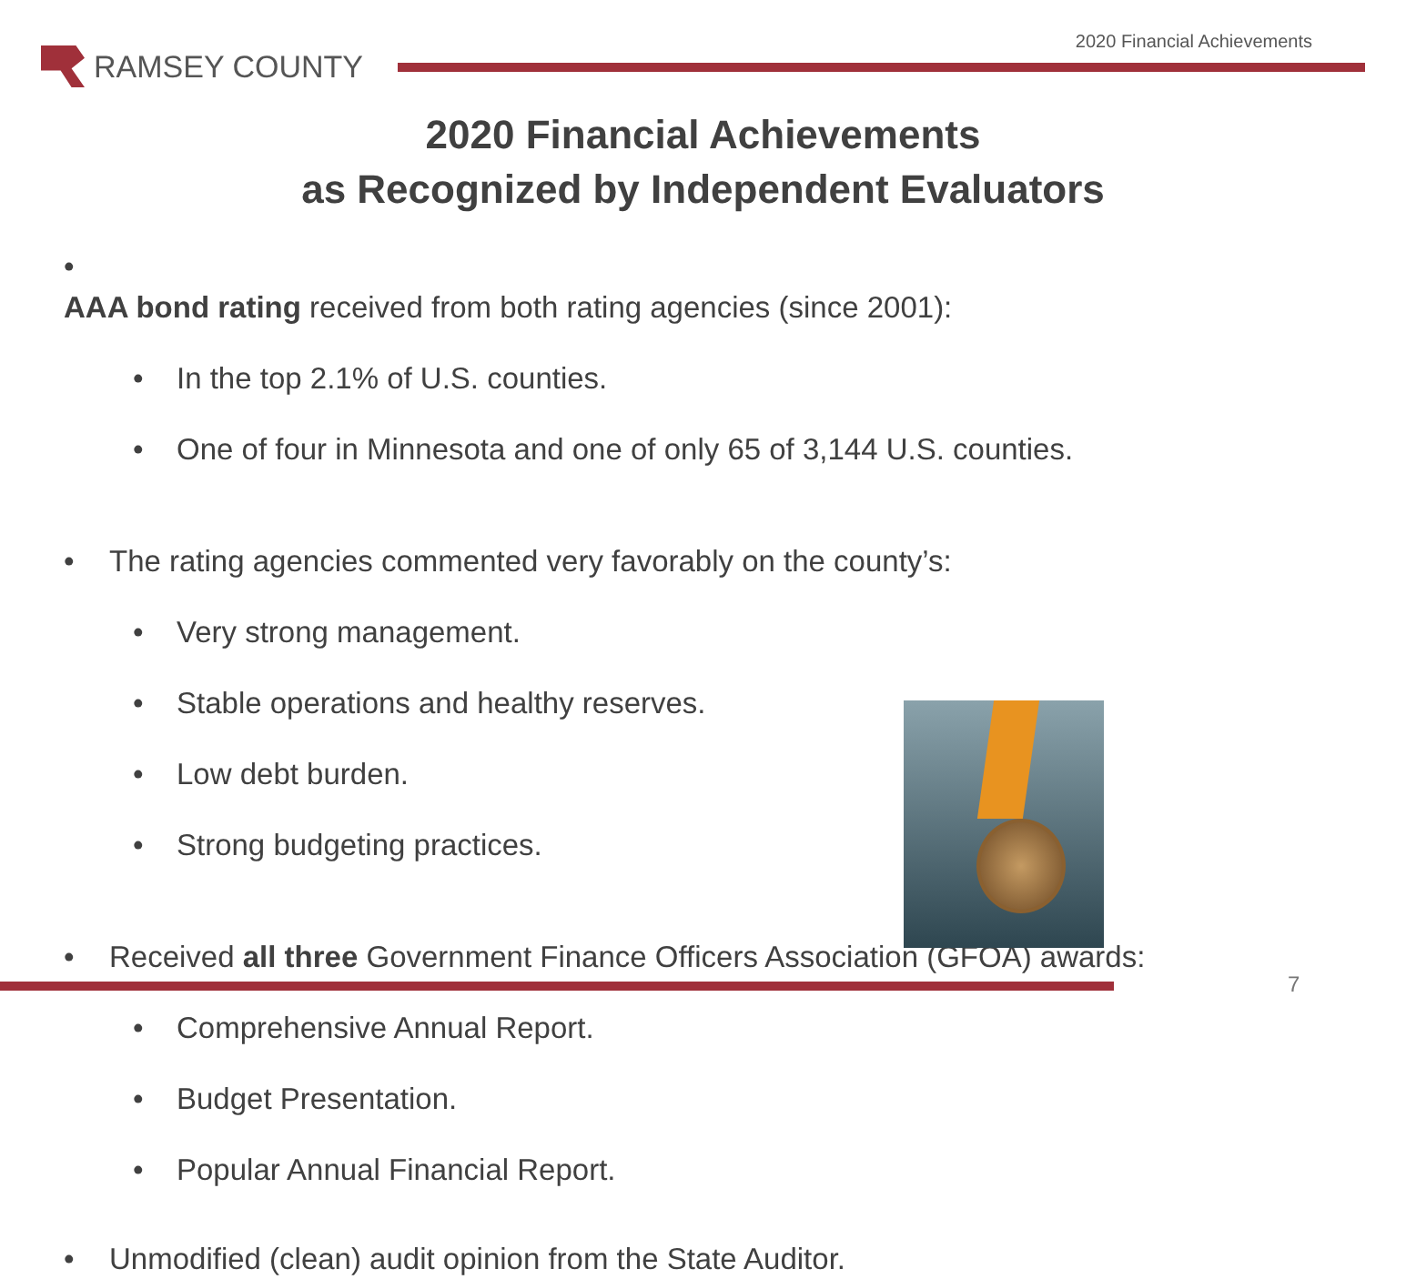2020 Financial Achievements
RAMSEY COUNTY
2020 Financial Achievements
as Recognized by Independent Evaluators
•
AAA bond rating received from both rating agencies (since 2001):
• In the top 2.1% of U.S. counties.
• One of four in Minnesota and one of only 65 of 3,144 U.S. counties.
• The rating agencies commented very favorably on the county’s:
• Very strong management.
• Stable operations and healthy reserves.
• Low debt burden.
• Strong budgeting practices.
• Received all three Government Finance Officers Association (GFOA) awards:
• Comprehensive Annual Report.
• Budget Presentation.
• Popular Annual Financial Report.
• Unmodified (clean) audit opinion from the State Auditor.
7